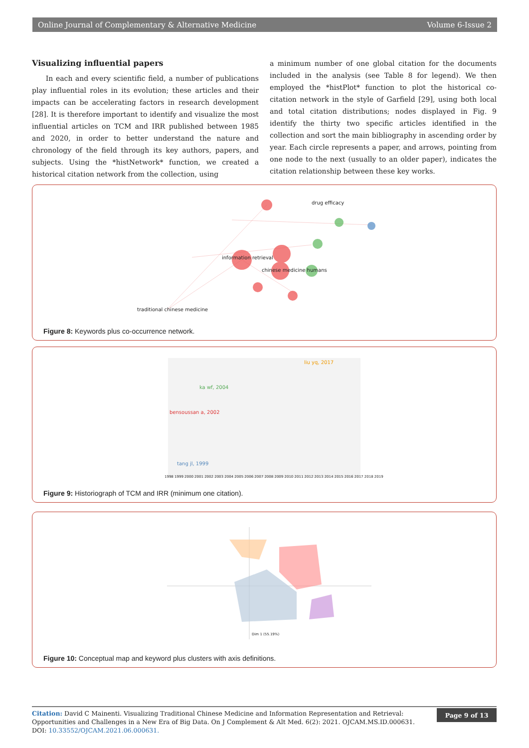Online Journal of Complementary & Alternative Medicine Volume 6-Issue 2
Visualizing influential papers
In each and every scientific field, a number of publications play influential roles in its evolution; these articles and their impacts can be accelerating factors in research development [28]. It is therefore important to identify and visualize the most influential articles on TCM and IRR published between 1985 and 2020, in order to better understand the nature and chronology of the field through its key authors, papers, and subjects. Using the *histNetwork* function, we created a historical citation network from the collection, using
a minimum number of one global citation for the documents included in the analysis (see Table 8 for legend). We then employed the *histPlot* function to plot the historical co-citation network in the style of Garfield [29], using both local and total citation distributions; nodes displayed in Fig. 9 identify the thirty two specific articles identified in the collection and sort the main bibliography in ascending order by year. Each circle represents a paper, and arrows, pointing from one node to the next (usually to an older paper), indicates the citation relationship between these key works.
traditional chinese medicine
information retrieval
chinese medicine humans
drug efficacy
Figure 8: Keywords plus co-occurrence network.
liu yq, 2017
ka wf, 2004
bensoussan a, 2002
tang jl, 1999
1998 1999 2000 2001 2002 2003 2004 2005 2006 2007 2008 2009 2010 2011 2012 2013 2014 2015 2016 2017 2018 2019
Figure 9: Historiograph of TCM and IRR (minimum one citation).
Dim 1 (55.19%)
Figure 10: Conceptual map and keyword plus clusters with axis definitions.
Citation: David C Mainenti. Visualizing Traditional Chinese Medicine and Information Representation and Retrieval: Opportunities and Challenges in a New Era of Big Data. On J Complement & Alt Med. 6(2): 2021. OJCAM.MS.ID.000631.
DOI: 10.33552/OJCAM.2021.06.000631.
Page 9 of 13